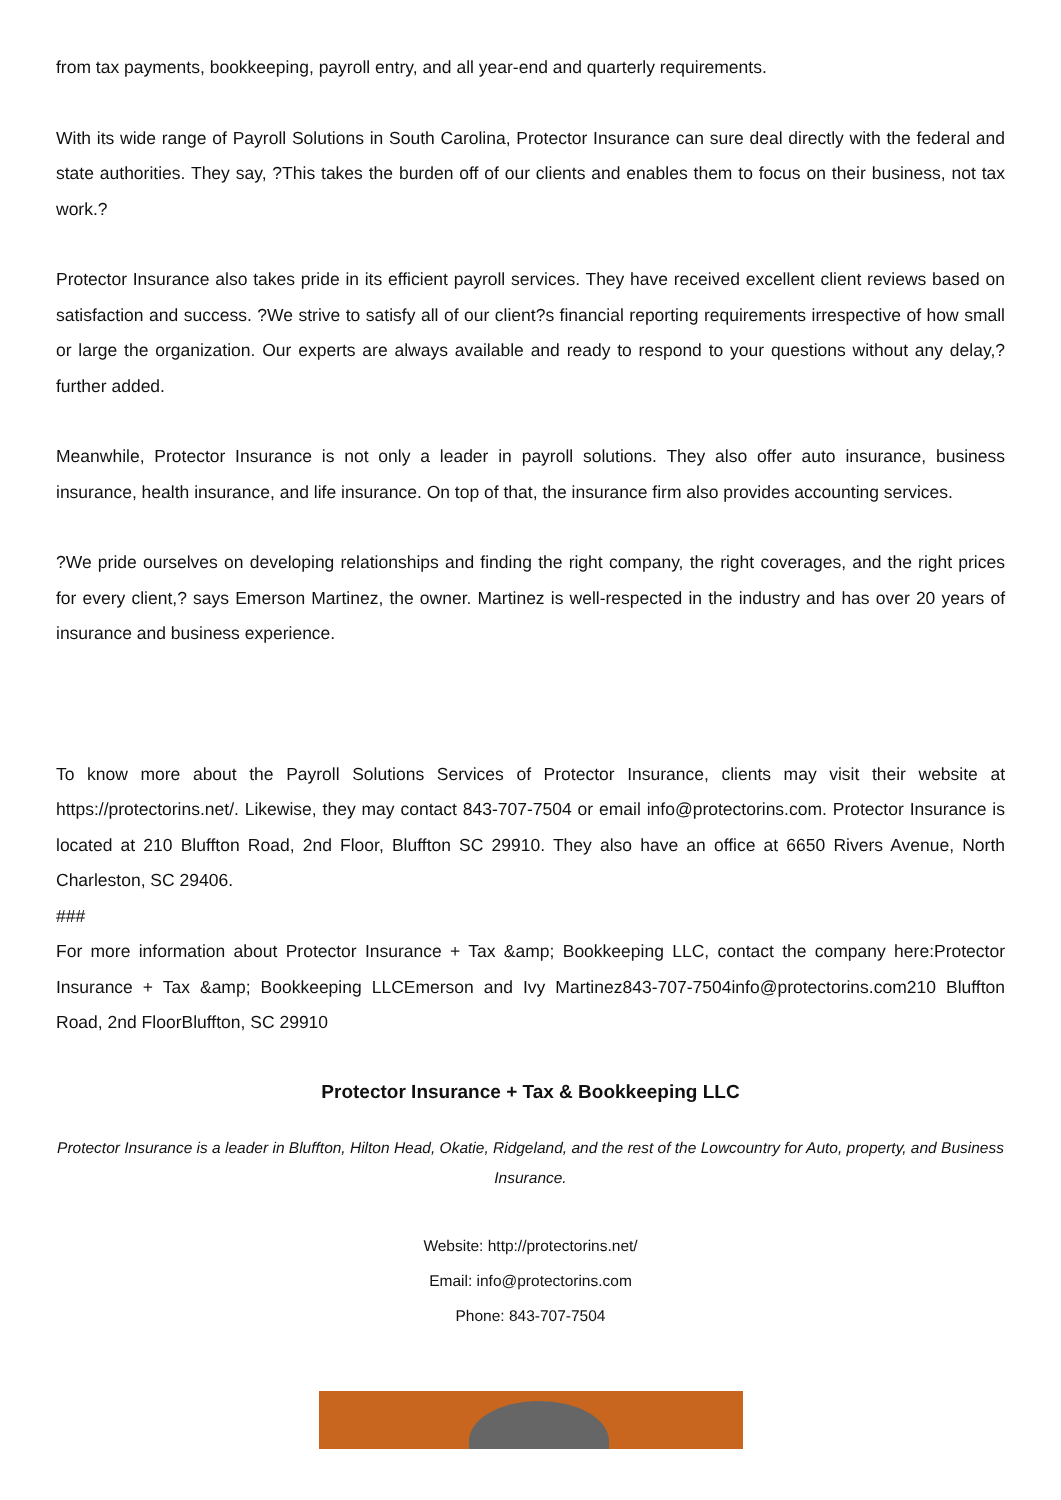from tax payments, bookkeeping, payroll entry, and all year-end and quarterly requirements.
With its wide range of Payroll Solutions in South Carolina, Protector Insurance can sure deal directly with the federal and state authorities. They say, ?This takes the burden off of our clients and enables them to focus on their business, not tax work.?
Protector Insurance also takes pride in its efficient payroll services. They have received excellent client reviews based on satisfaction and success. ?We strive to satisfy all of our client?s financial reporting requirements irrespective of how small or large the organization. Our experts are always available and ready to respond to your questions without any delay,? further added.
Meanwhile, Protector Insurance is not only a leader in payroll solutions. They also offer auto insurance, business insurance, health insurance, and life insurance. On top of that, the insurance firm also provides accounting services.
?We pride ourselves on developing relationships and finding the right company, the right coverages, and the right prices for every client,? says Emerson Martinez, the owner. Martinez is well-respected in the industry and has over 20 years of insurance and business experience.
To know more about the Payroll Solutions Services of Protector Insurance, clients may visit their website at https://protectorins.net/. Likewise, they may contact 843-707-7504 or email info@protectorins.com. Protector Insurance is located at 210 Bluffton Road, 2nd Floor, Bluffton SC 29910. They also have an office at 6650 Rivers Avenue, North Charleston, SC 29406.
###
For more information about Protector Insurance + Tax &amp; Bookkeeping LLC, contact the company here:Protector Insurance + Tax &amp; Bookkeeping LLCEmerson and Ivy Martinez843-707-7504info@protectorins.com210 Bluffton Road, 2nd FloorBluffton, SC 29910
Protector Insurance + Tax & Bookkeeping LLC
Protector Insurance is a leader in Bluffton, Hilton Head, Okatie, Ridgeland, and the rest of the Lowcountry for Auto, property, and Business Insurance.
Website: http://protectorins.net/
Email: info@protectorins.com
Phone: 843-707-7504